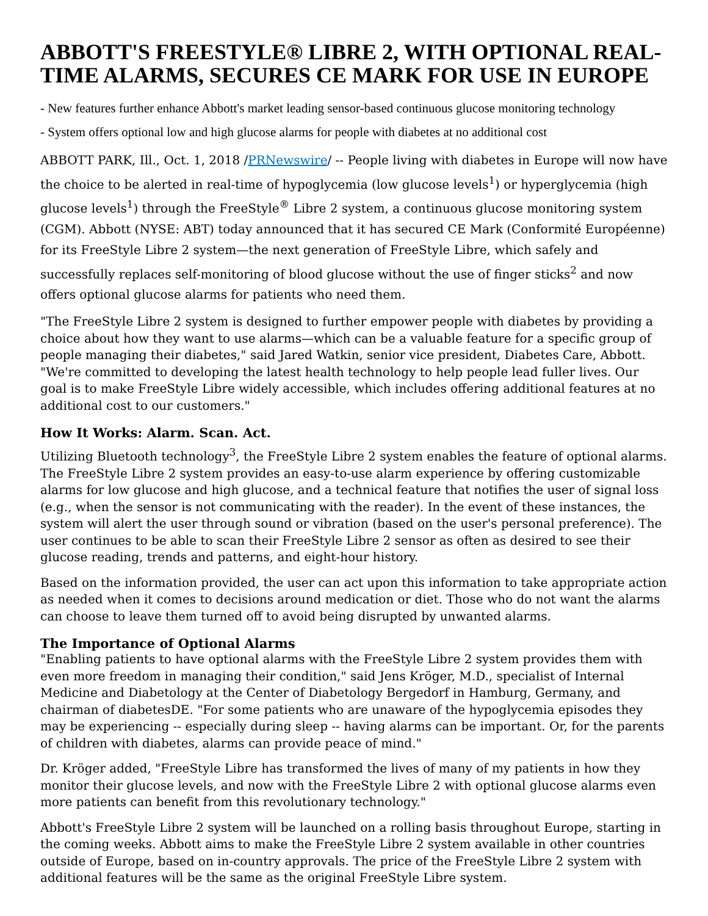ABBOTT'S FREESTYLE® LIBRE 2, WITH OPTIONAL REAL-TIME ALARMS, SECURES CE MARK FOR USE IN EUROPE
- New features further enhance Abbott's market leading sensor-based continuous glucose monitoring technology
- System offers optional low and high glucose alarms for people with diabetes at no additional cost
ABBOTT PARK, Ill., Oct. 1, 2018 /PRNewswire/ -- People living with diabetes in Europe will now have the choice to be alerted in real-time of hypoglycemia (low glucose levels<sup>1</sup>) or hyperglycemia (high glucose levels<sup>1</sup>) through the FreeStyle<sup>®</sup> Libre 2 system, a continuous glucose monitoring system (CGM). Abbott (NYSE: ABT) today announced that it has secured CE Mark (Conformité Européenne) for its FreeStyle Libre 2 system—the next generation of FreeStyle Libre, which safely and successfully replaces self-monitoring of blood glucose without the use of finger sticks<sup>2</sup> and now offers optional glucose alarms for patients who need them.
"The FreeStyle Libre 2 system is designed to further empower people with diabetes by providing a choice about how they want to use alarms—which can be a valuable feature for a specific group of people managing their diabetes," said Jared Watkin, senior vice president, Diabetes Care, Abbott. "We're committed to developing the latest health technology to help people lead fuller lives. Our goal is to make FreeStyle Libre widely accessible, which includes offering additional features at no additional cost to our customers."
How It Works: Alarm. Scan. Act.
Utilizing Bluetooth technology<sup>3</sup>, the FreeStyle Libre 2 system enables the feature of optional alarms. The FreeStyle Libre 2 system provides an easy-to-use alarm experience by offering customizable alarms for low glucose and high glucose, and a technical feature that notifies the user of signal loss (e.g., when the sensor is not communicating with the reader). In the event of these instances, the system will alert the user through sound or vibration (based on the user's personal preference). The user continues to be able to scan their FreeStyle Libre 2 sensor as often as desired to see their glucose reading, trends and patterns, and eight-hour history.
Based on the information provided, the user can act upon this information to take appropriate action as needed when it comes to decisions around medication or diet. Those who do not want the alarms can choose to leave them turned off to avoid being disrupted by unwanted alarms.
The Importance of Optional Alarms
"Enabling patients to have optional alarms with the FreeStyle Libre 2 system provides them with even more freedom in managing their condition," said Jens Kröger, M.D., specialist of Internal Medicine and Diabetology at the Center of Diabetology Bergedorf in Hamburg, Germany, and chairman of diabetesDE. "For some patients who are unaware of the hypoglycemia episodes they may be experiencing -- especially during sleep -- having alarms can be important. Or, for the parents of children with diabetes, alarms can provide peace of mind."
Dr. Kröger added, "FreeStyle Libre has transformed the lives of many of my patients in how they monitor their glucose levels, and now with the FreeStyle Libre 2 with optional glucose alarms even more patients can benefit from this revolutionary technology."
Abbott's FreeStyle Libre 2 system will be launched on a rolling basis throughout Europe, starting in the coming weeks. Abbott aims to make the FreeStyle Libre 2 system available in other countries outside of Europe, based on in-country approvals. The price of the FreeStyle Libre 2 system with additional features will be the same as the original FreeStyle Libre system.